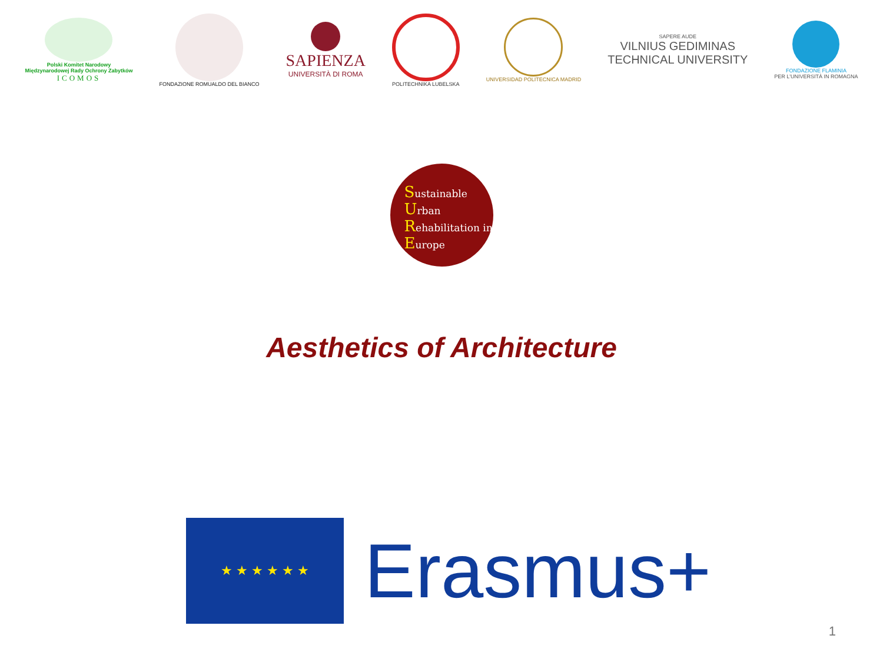Polski Komitet Narodowy
Międzynarodowej Rady Ochrony Zabytków
ICOMOS
FONDAZIONE ROMUALDO DEL BIANCO
SAPIENZA
UNIVERSITÀ DI ROMA
POLITECHNIKA LUBELSKA UNIVERSIDAD POLITECNICA MADRID
SAPERE AUDE
VILNIUS GEDIMINAS
TECHNICAL UNIVERSITY
FONDAZIONE FLAMINIA
PER L'UNIVERSITÀ IN ROMAGNA
Sustainable
Urban
Rehabilitation in
Europe
Aesthetics of Architecture
★ ★ ★ ★ ★ ★
Erasmus+
1